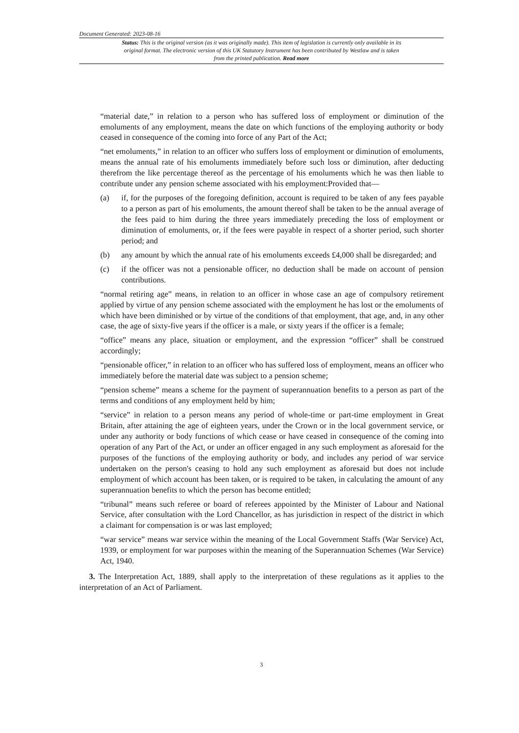Document Generated: 2023-08-16
Status: This is the original version (as it was originally made). This item of legislation is currently only available in its original format. The electronic version of this UK Statutory Instrument has been contributed by Westlaw and is taken from the printed publication. Read more
“material date,” in relation to a person who has suffered loss of employment or diminution of the emoluments of any employment, means the date on which functions of the employing authority or body ceased in consequence of the coming into force of any Part of the Act;
“net emoluments,” in relation to an officer who suffers loss of employment or diminution of emoluments, means the annual rate of his emoluments immediately before such loss or diminution, after deducting therefrom the like percentage thereof as the percentage of his emoluments which he was then liable to contribute under any pension scheme associated with his employment:Provided that—
(a) if, for the purposes of the foregoing definition, account is required to be taken of any fees payable to a person as part of his emoluments, the amount thereof shall be taken to be the annual average of the fees paid to him during the three years immediately preceding the loss of employment or diminution of emoluments, or, if the fees were payable in respect of a shorter period, such shorter period; and
(b) any amount by which the annual rate of his emoluments exceeds £4,000 shall be disregarded; and
(c) if the officer was not a pensionable officer, no deduction shall be made on account of pension contributions.
“normal retiring age” means, in relation to an officer in whose case an age of compulsory retirement applied by virtue of any pension scheme associated with the employment he has lost or the emoluments of which have been diminished or by virtue of the conditions of that employment, that age, and, in any other case, the age of sixty-five years if the officer is a male, or sixty years if the officer is a female;
“office” means any place, situation or employment, and the expression “officer” shall be construed accordingly;
“pensionable officer,” in relation to an officer who has suffered loss of employment, means an officer who immediately before the material date was subject to a pension scheme;
“pension scheme” means a scheme for the payment of superannuation benefits to a person as part of the terms and conditions of any employment held by him;
“service” in relation to a person means any period of whole-time or part-time employment in Great Britain, after attaining the age of eighteen years, under the Crown or in the local government service, or under any authority or body functions of which cease or have ceased in consequence of the coming into operation of any Part of the Act, or under an officer engaged in any such employment as aforesaid for the purposes of the functions of the employing authority or body, and includes any period of war service undertaken on the person's ceasing to hold any such employment as aforesaid but does not include employment of which account has been taken, or is required to be taken, in calculating the amount of any superannuation benefits to which the person has become entitled;
“tribunal” means such referee or board of referees appointed by the Minister of Labour and National Service, after consultation with the Lord Chancellor, as has jurisdiction in respect of the district in which a claimant for compensation is or was last employed;
“war service” means war service within the meaning of the Local Government Staffs (War Service) Act, 1939, or employment for war purposes within the meaning of the Superannuation Schemes (War Service) Act, 1940.
3. The Interpretation Act, 1889, shall apply to the interpretation of these regulations as it applies to the interpretation of an Act of Parliament.
3